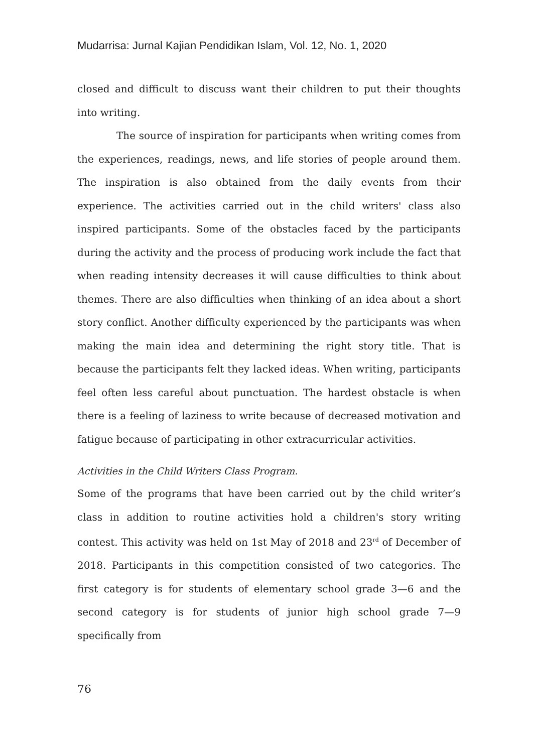Mudarrisa: Jurnal Kajian Pendidikan Islam, Vol. 12, No. 1, 2020
closed and difficult to discuss want their children to put their thoughts into writing.
The source of inspiration for participants when writing comes from the experiences, readings, news, and life stories of people around them. The inspiration is also obtained from the daily events from their experience. The activities carried out in the child writers' class also inspired participants. Some of the obstacles faced by the participants during the activity and the process of producing work include the fact that when reading intensity decreases it will cause difficulties to think about themes. There are also difficulties when thinking of an idea about a short story conflict. Another difficulty experienced by the participants was when making the main idea and determining the right story title. That is because the participants felt they lacked ideas. When writing, participants feel often less careful about punctuation. The hardest obstacle is when there is a feeling of laziness to write because of decreased motivation and fatigue because of participating in other extracurricular activities.
Activities in the Child Writers Class Program.
Some of the programs that have been carried out by the child writer’s class in addition to routine activities hold a children's story writing contest. This activity was held on 1st May of 2018 and 23<sup>rd</sup> of December of 2018. Participants in this competition consisted of two categories. The first category is for students of elementary school grade 3—6 and the second category is for students of junior high school grade 7—9 specifically from
76